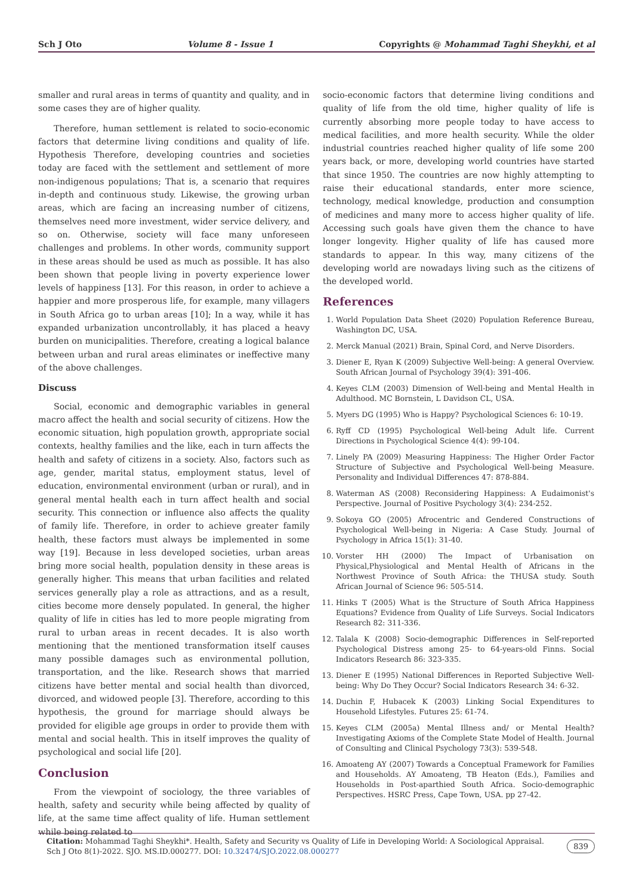Sch J Oto Volume 8 - Issue 1 Copyrights @ Mohammad Taghi Sheykhi, et al
smaller and rural areas in terms of quantity and quality, and in some cases they are of higher quality.
Therefore, human settlement is related to socio-economic factors that determine living conditions and quality of life. Hypothesis Therefore, developing countries and societies today are faced with the settlement and settlement of more non-indigenous populations; That is, a scenario that requires in-depth and continuous study. Likewise, the growing urban areas, which are facing an increasing number of citizens, themselves need more investment, wider service delivery, and so on. Otherwise, society will face many unforeseen challenges and problems. In other words, community support in these areas should be used as much as possible. It has also been shown that people living in poverty experience lower levels of happiness [13]. For this reason, in order to achieve a happier and more prosperous life, for example, many villagers in South Africa go to urban areas [10]; In a way, while it has expanded urbanization uncontrollably, it has placed a heavy burden on municipalities. Therefore, creating a logical balance between urban and rural areas eliminates or ineffective many of the above challenges.
Discuss
Social, economic and demographic variables in general macro affect the health and social security of citizens. How the economic situation, high population growth, appropriate social contexts, healthy families and the like, each in turn affects the health and safety of citizens in a society. Also, factors such as age, gender, marital status, employment status, level of education, environmental environment (urban or rural), and in general mental health each in turn affect health and social security. This connection or influence also affects the quality of family life. Therefore, in order to achieve greater family health, these factors must always be implemented in some way [19]. Because in less developed societies, urban areas bring more social health, population density in these areas is generally higher. This means that urban facilities and related services generally play a role as attractions, and as a result, cities become more densely populated. In general, the higher quality of life in cities has led to more people migrating from rural to urban areas in recent decades. It is also worth mentioning that the mentioned transformation itself causes many possible damages such as environmental pollution, transportation, and the like. Research shows that married citizens have better mental and social health than divorced, divorced, and widowed people [3]. Therefore, according to this hypothesis, the ground for marriage should always be provided for eligible age groups in order to provide them with mental and social health. This in itself improves the quality of psychological and social life [20].
Conclusion
From the viewpoint of sociology, the three variables of health, safety and security while being affected by quality of life, at the same time affect quality of life. Human settlement while being related to
socio-economic factors that determine living conditions and quality of life from the old time, higher quality of life is currently absorbing more people today to have access to medical facilities, and more health security. While the older industrial countries reached higher quality of life some 200 years back, or more, developing world countries have started that since 1950. The countries are now highly attempting to raise their educational standards, enter more science, technology, medical knowledge, production and consumption of medicines and many more to access higher quality of life. Accessing such goals have given them the chance to have longer longevity. Higher quality of life has caused more standards to appear. In this way, many citizens of the developing world are nowadays living such as the citizens of the developed world.
References
1. World Population Data Sheet (2020) Population Reference Bureau, Washington DC, USA.
2. Merck Manual (2021) Brain, Spinal Cord, and Nerve Disorders.
3. Diener E, Ryan K (2009) Subjective Well-being: A general Overview. South African Journal of Psychology 39(4): 391-406.
4. Keyes CLM (2003) Dimension of Well-being and Mental Health in Adulthood. MC Bornstein, L Davidson CL, USA.
5. Myers DG (1995) Who is Happy? Psychological Sciences 6: 10-19.
6. Ryff CD (1995) Psychological Well-being Adult life. Current Directions in Psychological Science 4(4): 99-104.
7. Linely PA (2009) Measuring Happiness: The Higher Order Factor Structure of Subjective and Psychological Well-being Measure. Personality and Individual Differences 47: 878-884.
8. Waterman AS (2008) Reconsidering Happiness: A Eudaimonist's Perspective. Journal of Positive Psychology 3(4): 234-252.
9. Sokoya GO (2005) Afrocentric and Gendered Constructions of Psychological Well-being in Nigeria: A Case Study. Journal of Psychology in Africa 15(1): 31-40.
10. Vorster HH (2000) The Impact of Urbanisation on Physical,Physiological and Mental Health of Africans in the Northwest Province of South Africa: the THUSA study. South African Journal of Science 96: 505-514.
11. Hinks T (2005) What is the Structure of South Africa Happiness Equations? Evidence from Quality of Life Surveys. Social Indicators Research 82: 311-336.
12. Talala K (2008) Socio-demographic Differences in Self-reported Psychological Distress among 25- to 64-years-old Finns. Social Indicators Research 86: 323-335.
13. Diener E (1995) National Differences in Reported Subjective Well-being: Why Do They Occur? Social Indicators Research 34: 6-32.
14. Duchin F, Hubacek K (2003) Linking Social Expenditures to Household Lifestyles. Futures 25: 61-74.
15. Keyes CLM (2005a) Mental Illness and/ or Mental Health? Investigating Axioms of the Complete State Model of Health. Journal of Consulting and Clinical Psychology 73(3): 539-548.
16. Amoateng AY (2007) Towards a Conceptual Framework for Families and Households. AY Amoateng, TB Heaton (Eds.), Families and Households in Post-aparthied South Africa. Socio-demographic Perspectives. HSRC Press, Cape Town, USA. pp 27-42.
Citation: Mohammad Taghi Sheykhi*. Health, Safety and Security vs Quality of Life in Developing World: A Sociological Appraisal. Sch J Oto 8(1)-2022. SJO. MS.ID.000277. DOI: 10.32474/SJO.2022.08.000277 839